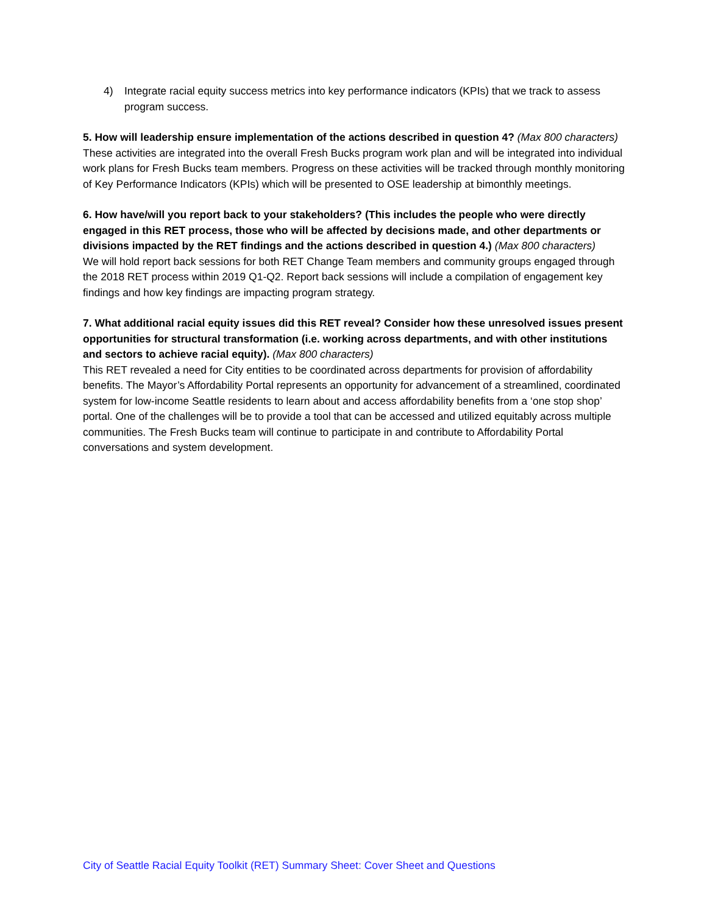4) Integrate racial equity success metrics into key performance indicators (KPIs) that we track to assess program success.
5. How will leadership ensure implementation of the actions described in question 4? (Max 800 characters)
These activities are integrated into the overall Fresh Bucks program work plan and will be integrated into individual work plans for Fresh Bucks team members. Progress on these activities will be tracked through monthly monitoring of Key Performance Indicators (KPIs) which will be presented to OSE leadership at bimonthly meetings.
6. How have/will you report back to your stakeholders? (This includes the people who were directly engaged in this RET process, those who will be affected by decisions made, and other departments or divisions impacted by the RET findings and the actions described in question 4.) (Max 800 characters)
We will hold report back sessions for both RET Change Team members and community groups engaged through the 2018 RET process within 2019 Q1-Q2. Report back sessions will include a compilation of engagement key findings and how key findings are impacting program strategy.
7. What additional racial equity issues did this RET reveal? Consider how these unresolved issues present opportunities for structural transformation (i.e. working across departments, and with other institutions and sectors to achieve racial equity). (Max 800 characters)
This RET revealed a need for City entities to be coordinated across departments for provision of affordability benefits. The Mayor’s Affordability Portal represents an opportunity for advancement of a streamlined, coordinated system for low-income Seattle residents to learn about and access affordability benefits from a ‘one stop shop’ portal. One of the challenges will be to provide a tool that can be accessed and utilized equitably across multiple communities. The Fresh Bucks team will continue to participate in and contribute to Affordability Portal conversations and system development.
City of Seattle Racial Equity Toolkit (RET) Summary Sheet: Cover Sheet and Questions